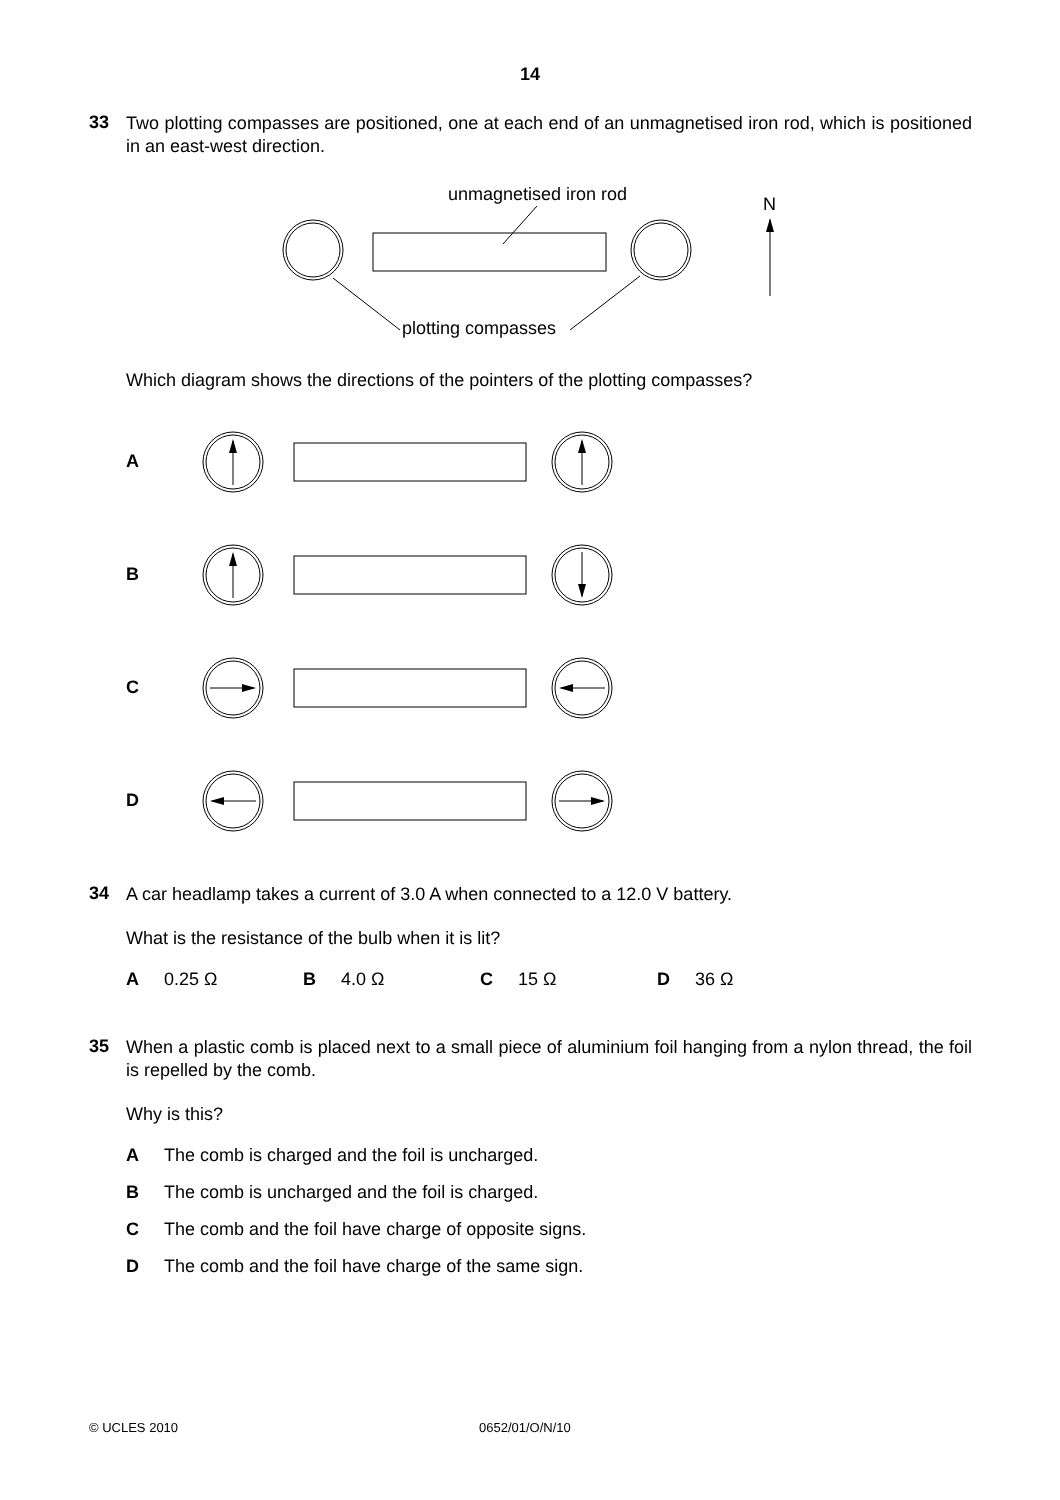14
33
Two plotting compasses are positioned, one at each end of an unmagnetised iron rod, which is positioned in an east-west direction.
unmagnetised iron rod
N
plotting compasses
Which diagram shows the directions of the pointers of the plotting compasses?
A
B
C
D
34
A car headlamp takes a current of 3.0 A when connected to a 12.0 V battery.
What is the resistance of the bulb when it is lit?
A 0.25 Ω B 4.0 Ω C 15 Ω D 36 Ω
35
When a plastic comb is placed next to a small piece of aluminium foil hanging from a nylon thread, the foil is repelled by the comb.
Why is this?
A The comb is charged and the foil is uncharged.
B The comb is uncharged and the foil is charged.
C The comb and the foil have charge of opposite signs.
D The comb and the foil have charge of the same sign.
© UCLES 2010 0652/01/O/N/10